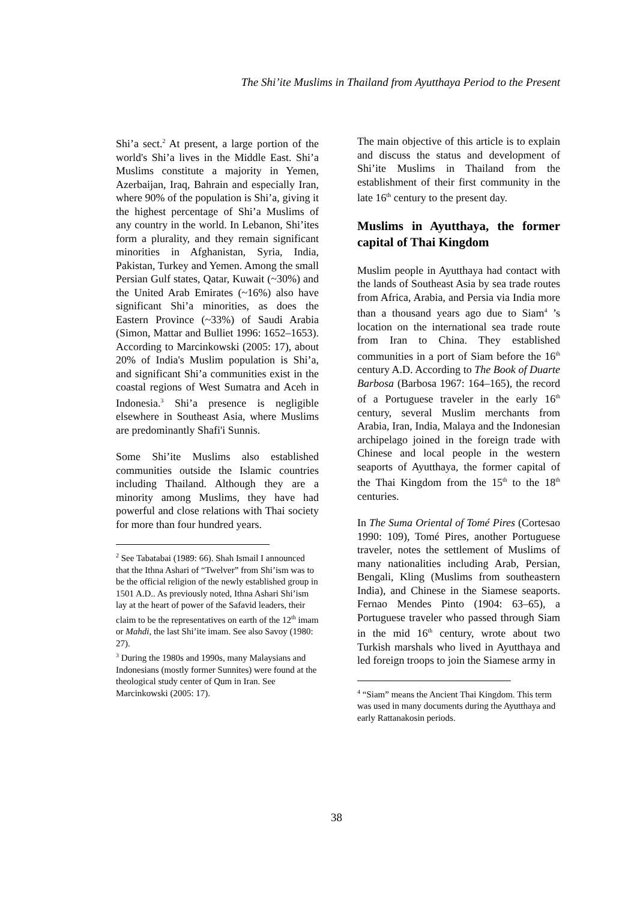The Shi’ite Muslims in Thailand from Ayutthaya Period to the Present
Shi’a sect.<sup>2</sup> At present, a large portion of the world's Shi’a lives in the Middle East. Shi’a Muslims constitute a majority in Yemen, Azerbaijan, Iraq, Bahrain and especially Iran, where 90% of the population is Shi’a, giving it the highest percentage of Shi’a Muslims of any country in the world. In Lebanon, Shi’ites form a plurality, and they remain significant minorities in Afghanistan, Syria, India, Pakistan, Turkey and Yemen. Among the small Persian Gulf states, Qatar, Kuwait (~30%) and the United Arab Emirates (~16%) also have significant Shi’a minorities, as does the Eastern Province (~33%) of Saudi Arabia (Simon, Mattar and Bulliet 1996: 1652–1653). According to Marcinkowski (2005: 17), about 20% of India's Muslim population is Shi’a, and significant Shi’a communities exist in the coastal regions of West Sumatra and Aceh in Indonesia.<sup>3</sup> Shi’a presence is negligible elsewhere in Southeast Asia, where Muslims are predominantly Shafi'i Sunnis.
Some Shi’ite Muslims also established communities outside the Islamic countries including Thailand. Although they are a minority among Muslims, they have had powerful and close relations with Thai society for more than four hundred years.
<sup>2</sup> See Tabatabai (1989: 66). Shah Ismail I announced that the Ithna Ashari of “Twelver” from Shi’ism was to be the official religion of the newly established group in 1501 A.D.. As previously noted, Ithna Ashari Shi’ism lay at the heart of power of the Safavid leaders, their claim to be the representatives on earth of the 12<sup>th</sup> imam or Mahdi, the last Shi’ite imam. See also Savoy (1980: 27).
<sup>3</sup> During the 1980s and 1990s, many Malaysians and Indonesians (mostly former Sunnites) were found at the theological study center of Qum in Iran. See Marcinkowski (2005: 17).
The main objective of this article is to explain and discuss the status and development of Shi’ite Muslims in Thailand from the establishment of their first community in the late 16<sup>th</sup> century to the present day.
Muslims in Ayutthaya, the former capital of Thai Kingdom
Muslim people in Ayutthaya had contact with the lands of Southeast Asia by sea trade routes from Africa, Arabia, and Persia via India more than a thousand years ago due to Siam<sup>4</sup> ’s location on the international sea trade route from Iran to China. They established communities in a port of Siam before the 16<sup>th</sup> century A.D. According to The Book of Duarte Barbosa (Barbosa 1967: 164–165), the record of a Portuguese traveler in the early 16<sup>th</sup> century, several Muslim merchants from Arabia, Iran, India, Malaya and the Indonesian archipelago joined in the foreign trade with Chinese and local people in the western seaports of Ayutthaya, the former capital of the Thai Kingdom from the 15<sup>th</sup> to the 18<sup>th</sup> centuries.
In The Suma Oriental of Tomé Pires (Cortesao 1990: 109), Tomé Pires, another Portuguese traveler, notes the settlement of Muslims of many nationalities including Arab, Persian, Bengali, Kling (Muslims from southeastern India), and Chinese in the Siamese seaports. Fernao Mendes Pinto (1904: 63–65), a Portuguese traveler who passed through Siam in the mid 16<sup>th</sup> century, wrote about two Turkish marshals who lived in Ayutthaya and led foreign troops to join the Siamese army in
<sup>4</sup> “Siam” means the Ancient Thai Kingdom. This term was used in many documents during the Ayutthaya and early Rattanakosin periods.
38